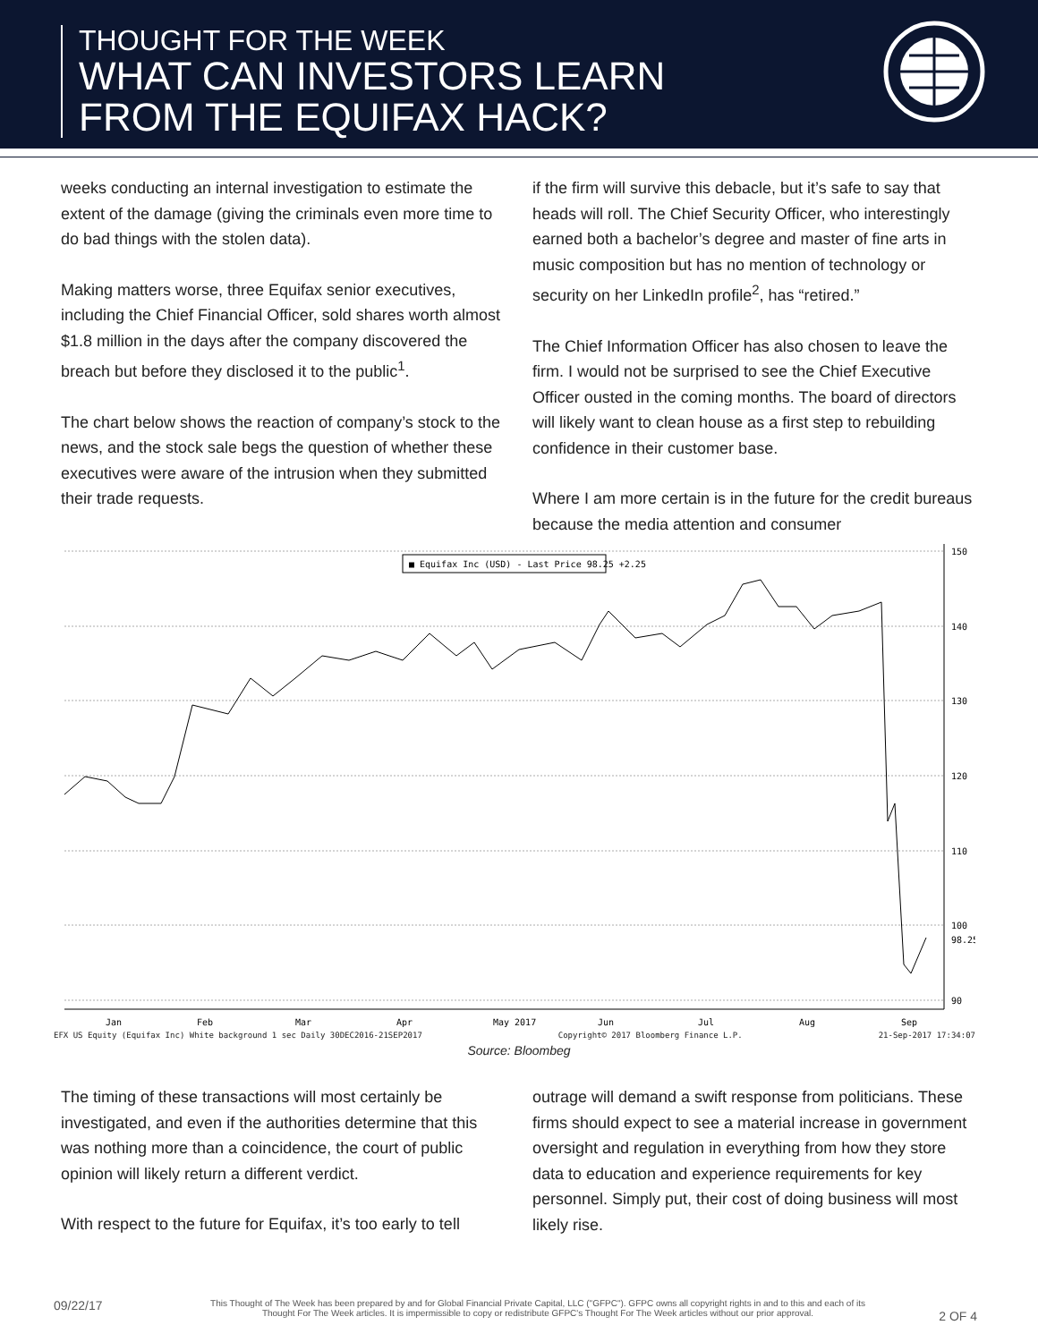THOUGHT FOR THE WEEK
WHAT CAN INVESTORS LEARN
FROM THE EQUIFAX HACK?
weeks conducting an internal investigation to estimate the extent of the damage (giving the criminals even more time to do bad things with the stolen data).
Making matters worse, three Equifax senior executives, including the Chief Financial Officer, sold shares worth almost $1.8 million in the days after the company discovered the breach but before they disclosed it to the public<sup>1</sup>.
The chart below shows the reaction of company’s stock to the news, and the stock sale begs the question of whether these executives were aware of the intrusion when they submitted their trade requests.
if the firm will survive this debacle, but it’s safe to say that heads will roll. The Chief Security Officer, who interestingly earned both a bachelor’s degree and master of fine arts in music composition but has no mention of technology or security on her LinkedIn profile<sup>2</sup>, has “retired.”
The Chief Information Officer has also chosen to leave the firm. I would not be surprised to see the Chief Executive Officer ousted in the coming months. The board of directors will likely want to clean house as a first step to rebuilding confidence in their customer base.
Where I am more certain is in the future for the credit bureaus because the media attention and consumer
■ Equifax Inc (USD) - Last Price 98.25 +2.25
150
140
130
120
110
100
98.25
90
Jan
Feb
Mar
Apr
May 2017
Jun
Jul
Aug
Sep
EFX US Equity (Equifax Inc) White background 1 sec Daily 30DEC2016-21SEP2017 Copyright© 2017 Bloomberg Finance L.P. 21-Sep-2017 17:34:07
Source: Bloombeg
The timing of these transactions will most certainly be investigated, and even if the authorities determine that this was nothing more than a coincidence, the court of public opinion will likely return a different verdict.
With respect to the future for Equifax, it’s too early to tell
outrage will demand a swift response from politicians. These firms should expect to see a material increase in government oversight and regulation in everything from how they store data to education and experience requirements for key personnel. Simply put, their cost of doing business will most likely rise.
09/22/17 This Thought of The Week has been prepared by and for Global Financial Private Capital, LLC ("GFPC"). GFPC owns all copyright rights in and to this and each of its Thought For The Week articles. It is impermissible to copy or redistribute GFPC's Thought For The Week articles without our prior approval. 2 OF 4